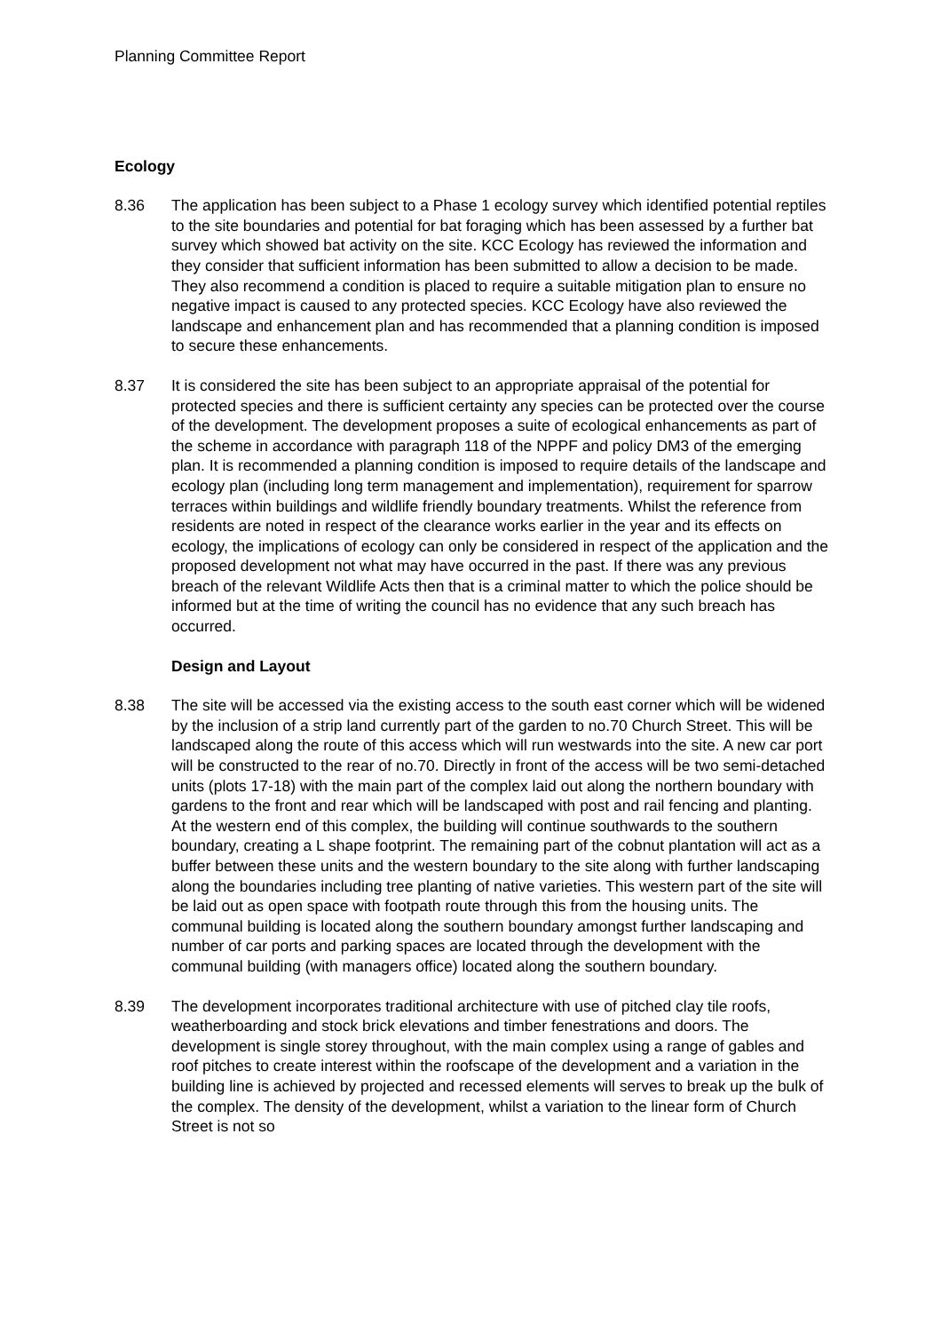Planning Committee Report
Ecology
8.36 The application has been subject to a Phase 1 ecology survey which identified potential reptiles to the site boundaries and potential for bat foraging which has been assessed by a further bat survey which showed bat activity on the site. KCC Ecology has reviewed the information and they consider that sufficient information has been submitted to allow a decision to be made. They also recommend a condition is placed to require a suitable mitigation plan to ensure no negative impact is caused to any protected species. KCC Ecology have also reviewed the landscape and enhancement plan and has recommended that a planning condition is imposed to secure these enhancements.
8.37 It is considered the site has been subject to an appropriate appraisal of the potential for protected species and there is sufficient certainty any species can be protected over the course of the development. The development proposes a suite of ecological enhancements as part of the scheme in accordance with paragraph 118 of the NPPF and policy DM3 of the emerging plan. It is recommended a planning condition is imposed to require details of the landscape and ecology plan (including long term management and implementation), requirement for sparrow terraces within buildings and wildlife friendly boundary treatments. Whilst the reference from residents are noted in respect of the clearance works earlier in the year and its effects on ecology, the implications of ecology can only be considered in respect of the application and the proposed development not what may have occurred in the past. If there was any previous breach of the relevant Wildlife Acts then that is a criminal matter to which the police should be informed but at the time of writing the council has no evidence that any such breach has occurred.
Design and Layout
8.38 The site will be accessed via the existing access to the south east corner which will be widened by the inclusion of a strip land currently part of the garden to no.70 Church Street. This will be landscaped along the route of this access which will run westwards into the site. A new car port will be constructed to the rear of no.70. Directly in front of the access will be two semi-detached units (plots 17-18) with the main part of the complex laid out along the northern boundary with gardens to the front and rear which will be landscaped with post and rail fencing and planting. At the western end of this complex, the building will continue southwards to the southern boundary, creating a L shape footprint. The remaining part of the cobnut plantation will act as a buffer between these units and the western boundary to the site along with further landscaping along the boundaries including tree planting of native varieties. This western part of the site will be laid out as open space with footpath route through this from the housing units. The communal building is located along the southern boundary amongst further landscaping and number of car ports and parking spaces are located through the development with the communal building (with managers office) located along the southern boundary.
8.39 The development incorporates traditional architecture with use of pitched clay tile roofs, weatherboarding and stock brick elevations and timber fenestrations and doors. The development is single storey throughout, with the main complex using a range of gables and roof pitches to create interest within the roofscape of the development and a variation in the building line is achieved by projected and recessed elements will serves to break up the bulk of the complex. The density of the development, whilst a variation to the linear form of Church Street is not so